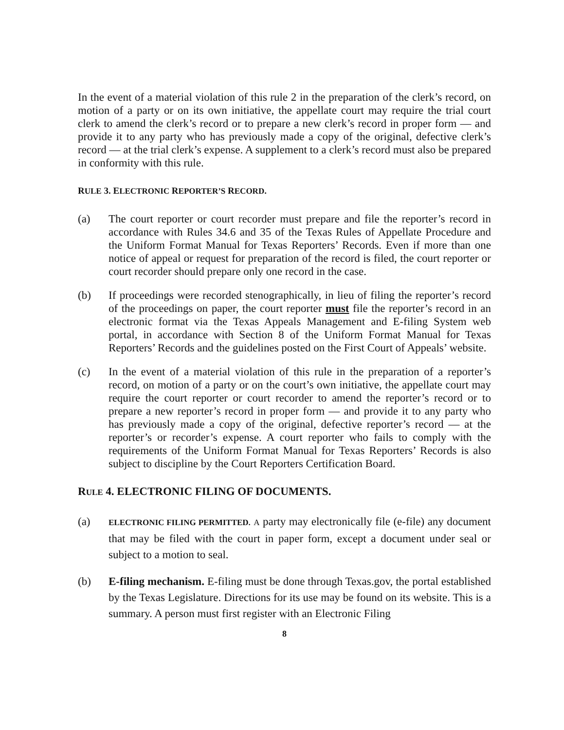In the event of a material violation of this rule 2 in the preparation of the clerk’s record, on motion of a party or on its own initiative, the appellate court may require the trial court clerk to amend the clerk’s record or to prepare a new clerk’s record in proper form — and provide it to any party who has previously made a copy of the original, defective clerk’s record — at the trial clerk’s expense. A supplement to a clerk’s record must also be prepared in conformity with this rule.
RULE 3. ELECTRONIC REPORTER’S RECORD.
(a) The court reporter or court recorder must prepare and file the reporter’s record in accordance with Rules 34.6 and 35 of the Texas Rules of Appellate Procedure and the Uniform Format Manual for Texas Reporters’ Records. Even if more than one notice of appeal or request for preparation of the record is filed, the court reporter or court recorder should prepare only one record in the case.
(b) If proceedings were recorded stenographically, in lieu of filing the reporter’s record of the proceedings on paper, the court reporter must file the reporter’s record in an electronic format via the Texas Appeals Management and E-filing System web portal, in accordance with Section 8 of the Uniform Format Manual for Texas Reporters’ Records and the guidelines posted on the First Court of Appeals’ website.
(c) In the event of a material violation of this rule in the preparation of a reporter’s record, on motion of a party or on the court’s own initiative, the appellate court may require the court reporter or court recorder to amend the reporter’s record or to prepare a new reporter’s record in proper form — and provide it to any party who has previously made a copy of the original, defective reporter’s record — at the reporter’s or recorder’s expense. A court reporter who fails to comply with the requirements of the Uniform Format Manual for Texas Reporters’ Records is also subject to discipline by the Court Reporters Certification Board.
RULE 4. ELECTRONIC FILING OF DOCUMENTS.
(a)
ELECTRONIC FILING PERMITTED. A party may electronically file (e-file) any document that may be filed with the court in paper form, except a document under seal or subject to a motion to seal.
(b) E-filing mechanism. E-filing must be done through Texas.gov, the portal established by the Texas Legislature. Directions for its use may be found on its website. This is a summary. A person must first register with an Electronic Filing
8